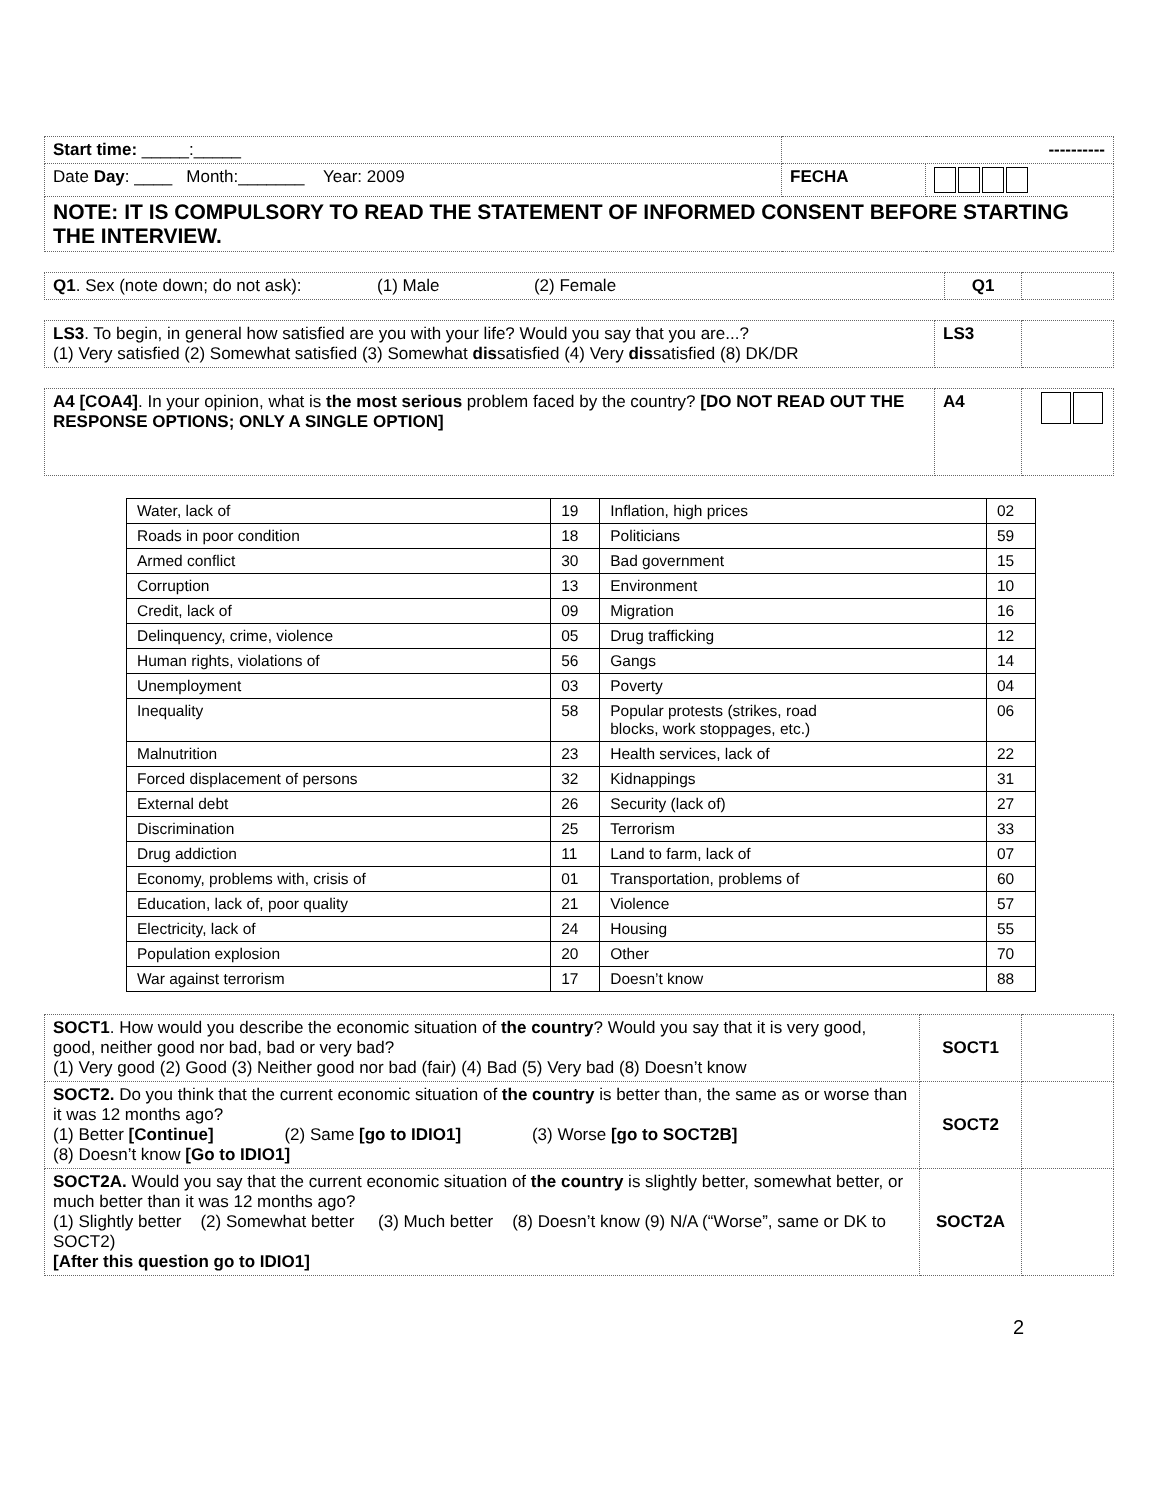| Start time: _____:_____ | ---------- | |
| Date Day : ____ Month:_______ Year: 2009 | FECHA | |
| NOTE: IT IS COMPULSORY TO READ THE STATEMENT OF INFORMED CONSENT BEFORE STARTING THE INTERVIEW. | | |
| Q1 . Sex (note down; do not ask): (1) Male (2) Female | Q1 | |
| LS3 . To begin, in general how satisfied are you with your life? Would you say that you are...? (1) Very satisfied (2) Somewhat satisfied (3) Somewhat dis satisfied (4) Very dis satisfied (8) DK/DR | LS3 | |
| A4 [COA4] . In your opinion, what is the most serious problem faced by the country? [DO NOT READ OUT THE RESPONSE OPTIONS; ONLY A SINGLE OPTION] | A4 | |
| Water, lack of | 19 | Inflation, high prices | 02 |
| Roads in poor condition | 18 | Politicians | 59 |
| Armed conflict | 30 | Bad government | 15 |
| Corruption | 13 | Environment | 10 |
| Credit, lack of | 09 | Migration | 16 |
| Delinquency, crime, violence | 05 | Drug trafficking | 12 |
| Human rights, violations of | 56 | Gangs | 14 |
| Unemployment | 03 | Poverty | 04 |
| Inequality | 58 | Popular protests (strikes, road blocks, work stoppages, etc.) | 06 |
| Malnutrition | 23 | Health services, lack of | 22 |
| Forced displacement of persons | 32 | Kidnappings | 31 |
| External debt | 26 | Security (lack of) | 27 |
| Discrimination | 25 | Terrorism | 33 |
| Drug addiction | 11 | Land to farm, lack of | 07 |
| Economy, problems with, crisis of | 01 | Transportation, problems of | 60 |
| Education, lack of, poor quality | 21 | Violence | 57 |
| Electricity, lack of | 24 | Housing | 55 |
| Population explosion | 20 | Other | 70 |
| War against terrorism | 17 | Doesn’t know | 88 |
| SOCT1 . How would you describe the economic situation of the country ? Would you say that it is very good, good, neither good nor bad, bad or very bad? (1) Very good (2) Good (3) Neither good nor bad (fair) (4) Bad (5) Very bad (8) Doesn’t know | SOCT1 | |
| SOCT2. Do you think that the current economic situation of the country is better than, the same as or worse than it was 12 months ago? (1) Better [Continue] (2) Same [go to IDIO1] (3) Worse [go to SOCT2B] (8) Doesn’t know [Go to IDIO1] | SOCT2 | |
| SOCT2A. Would you say that the current economic situation of the country is slightly better, somewhat better, or much better than it was 12 months ago? (1) Slightly better (2) Somewhat better (3) Much better (8) Doesn’t know (9) N/A (“Worse”, same or DK to SOCT2) [After this question go to IDIO1] | SOCT2A | |
2